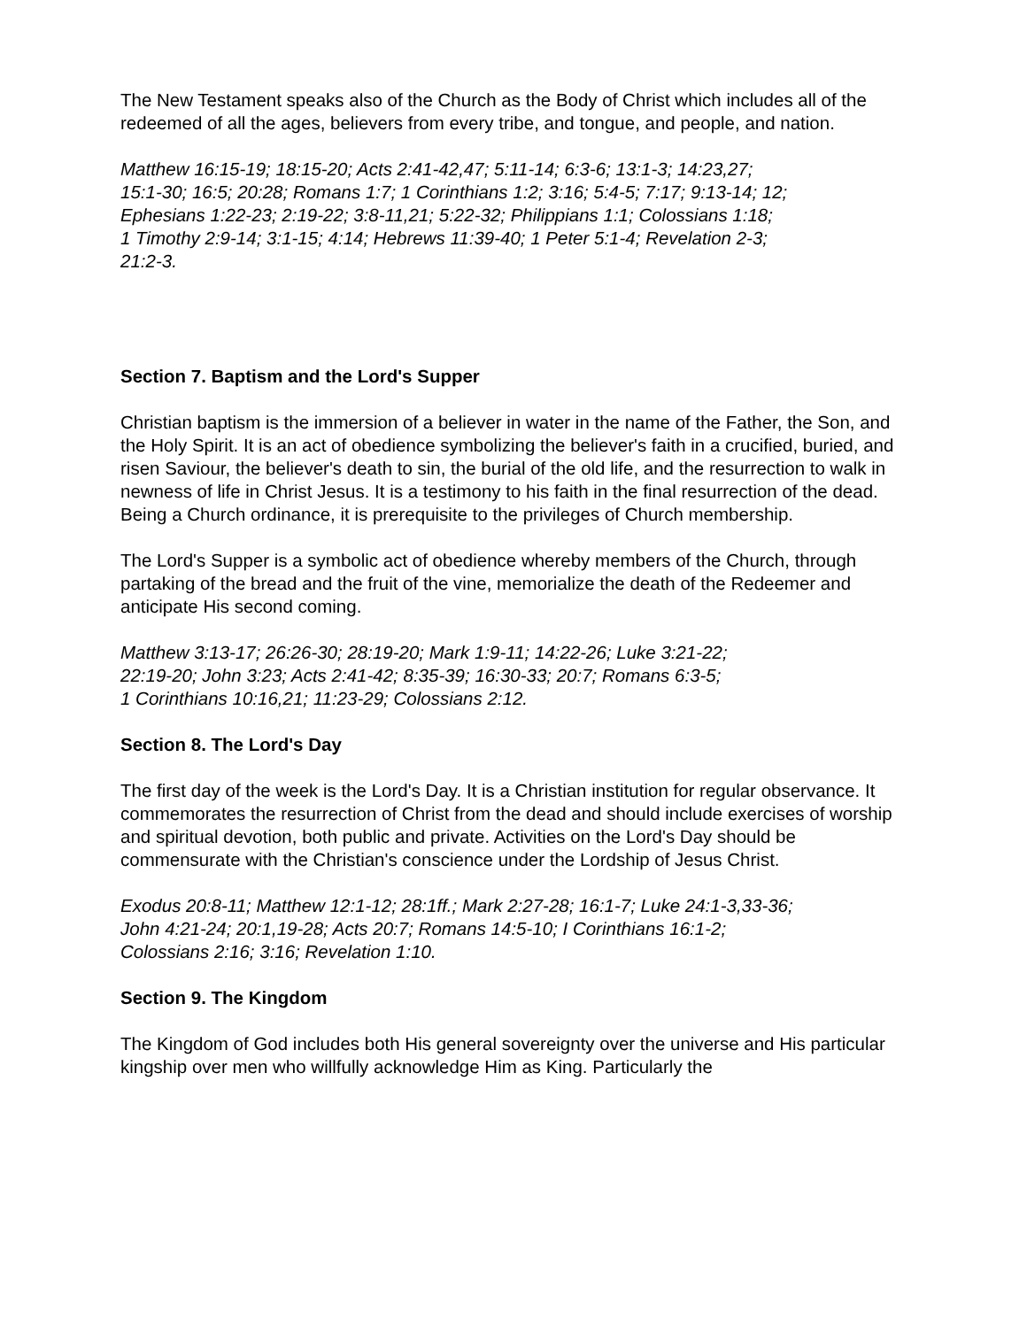The New Testament speaks also of the Church as the Body of Christ which includes all of the redeemed of all the ages, believers from every tribe, and tongue, and people, and nation.
Matthew 16:15-19; 18:15-20; Acts 2:41-42,47; 5:11-14; 6:3-6; 13:1-3; 14:23,27;
15:1-30; 16:5; 20:28; Romans 1:7; 1 Corinthians 1:2; 3:16; 5:4-5; 7:17; 9:13-14; 12;
Ephesians 1:22-23; 2:19-22; 3:8-11,21; 5:22-32; Philippians 1:1; Colossians 1:18;
1 Timothy 2:9-14; 3:1-15; 4:14; Hebrews 11:39-40; 1 Peter 5:1-4; Revelation 2-3;
21:2-3.
Section 7. Baptism and the Lord's Supper
Christian baptism is the immersion of a believer in water in the name of the Father, the Son, and the Holy Spirit. It is an act of obedience symbolizing the believer's faith in a crucified, buried, and risen Saviour, the believer's death to sin, the burial of the old life, and the resurrection to walk in newness of life in Christ Jesus. It is a testimony to his faith in the final resurrection of the dead. Being a Church ordinance, it is prerequisite to the privileges of Church membership.
The Lord's Supper is a symbolic act of obedience whereby members of the Church, through partaking of the bread and the fruit of the vine, memorialize the death of the Redeemer and anticipate His second coming.
Matthew 3:13-17; 26:26-30; 28:19-20; Mark 1:9-11; 14:22-26; Luke 3:21-22;
22:19-20; John 3:23; Acts 2:41-42; 8:35-39; 16:30-33; 20:7; Romans 6:3-5;
1 Corinthians 10:16,21; 11:23-29; Colossians 2:12.
Section 8. The Lord's Day
The first day of the week is the Lord's Day. It is a Christian institution for regular observance. It commemorates the resurrection of Christ from the dead and should include exercises of worship and spiritual devotion, both public and private. Activities on the Lord's Day should be commensurate with the Christian's conscience under the Lordship of Jesus Christ.
Exodus 20:8-11; Matthew 12:1-12; 28:1ff.; Mark 2:27-28; 16:1-7; Luke 24:1-3,33-36;
John 4:21-24; 20:1,19-28; Acts 20:7; Romans 14:5-10; I Corinthians 16:1-2;
Colossians 2:16; 3:16; Revelation 1:10.
Section 9. The Kingdom
The Kingdom of God includes both His general sovereignty over the universe and His particular kingship over men who willfully acknowledge Him as King. Particularly the